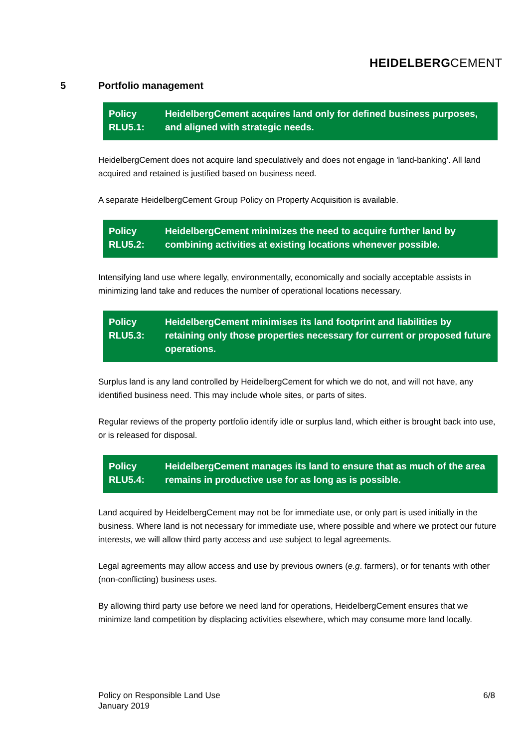HEIDELBERGCEMENT
5 Portfolio management
Policy
RLU5.1:
HeidelbergCement acquires land only for defined business purposes, and aligned with strategic needs.
HeidelbergCement does not acquire land speculatively and does not engage in 'land-banking'. All land acquired and retained is justified based on business need.
A separate HeidelbergCement Group Policy on Property Acquisition is available.
Policy
RLU5.2:
HeidelbergCement minimizes the need to acquire further land by combining activities at existing locations whenever possible.
Intensifying land use where legally, environmentally, economically and socially acceptable assists in minimizing land take and reduces the number of operational locations necessary.
Policy
RLU5.3:
HeidelbergCement minimises its land footprint and liabilities by retaining only those properties necessary for current or proposed future operations.
Surplus land is any land controlled by HeidelbergCement for which we do not, and will not have, any identified business need. This may include whole sites, or parts of sites.
Regular reviews of the property portfolio identify idle or surplus land, which either is brought back into use, or is released for disposal.
Policy
RLU5.4:
HeidelbergCement manages its land to ensure that as much of the area remains in productive use for as long as is possible.
Land acquired by HeidelbergCement may not be for immediate use, or only part is used initially in the business. Where land is not necessary for immediate use, where possible and where we protect our future interests, we will allow third party access and use subject to legal agreements.
Legal agreements may allow access and use by previous owners (e.g. farmers), or for tenants with other (non-conflicting) business uses.
By allowing third party use before we need land for operations, HeidelbergCement ensures that we minimize land competition by displacing activities elsewhere, which may consume more land locally.
Policy on Responsible Land Use
January 2019
6/8